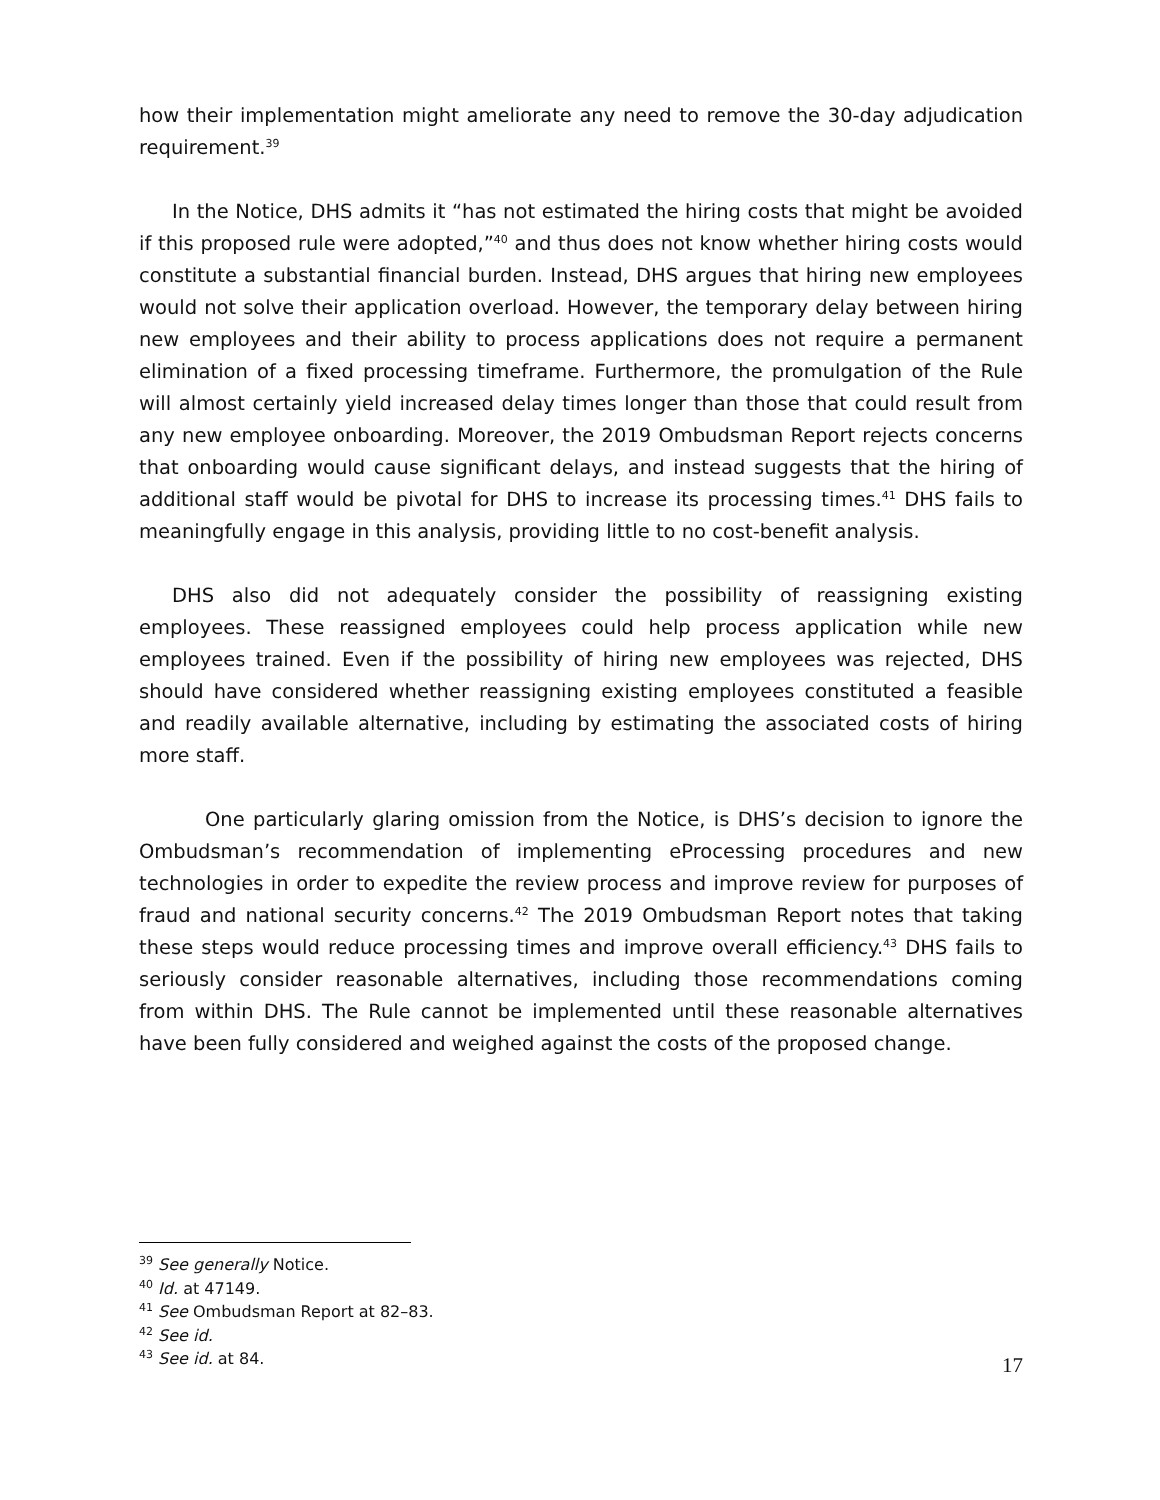how their implementation might ameliorate any need to remove the 30-day adjudication requirement.<sup>39</sup>
In the Notice, DHS admits it “has not estimated the hiring costs that might be avoided if this proposed rule were adopted,”<sup>40</sup> and thus does not know whether hiring costs would constitute a substantial financial burden. Instead, DHS argues that hiring new employees would not solve their application overload. However, the temporary delay between hiring new employees and their ability to process applications does not require a permanent elimination of a fixed processing timeframe. Furthermore, the promulgation of the Rule will almost certainly yield increased delay times longer than those that could result from any new employee onboarding. Moreover, the 2019 Ombudsman Report rejects concerns that onboarding would cause significant delays, and instead suggests that the hiring of additional staff would be pivotal for DHS to increase its processing times.<sup>41</sup> DHS fails to meaningfully engage in this analysis, providing little to no cost-benefit analysis.
DHS also did not adequately consider the possibility of reassigning existing employees. These reassigned employees could help process application while new employees trained. Even if the possibility of hiring new employees was rejected, DHS should have considered whether reassigning existing employees constituted a feasible and readily available alternative, including by estimating the associated costs of hiring more staff.
One particularly glaring omission from the Notice, is DHS’s decision to ignore the Ombudsman’s recommendation of implementing eProcessing procedures and new technologies in order to expedite the review process and improve review for purposes of fraud and national security concerns.<sup>42</sup> The 2019 Ombudsman Report notes that taking these steps would reduce processing times and improve overall efficiency.<sup>43</sup> DHS fails to seriously consider reasonable alternatives, including those recommendations coming from within DHS. The Rule cannot be implemented until these reasonable alternatives have been fully considered and weighed against the costs of the proposed change.
<sup>39</sup> See generally Notice.
<sup>40</sup> Id. at 47149.
<sup>41</sup> See Ombudsman Report at 82–83.
<sup>42</sup> See id.
<sup>43</sup> See id. at 84.
17